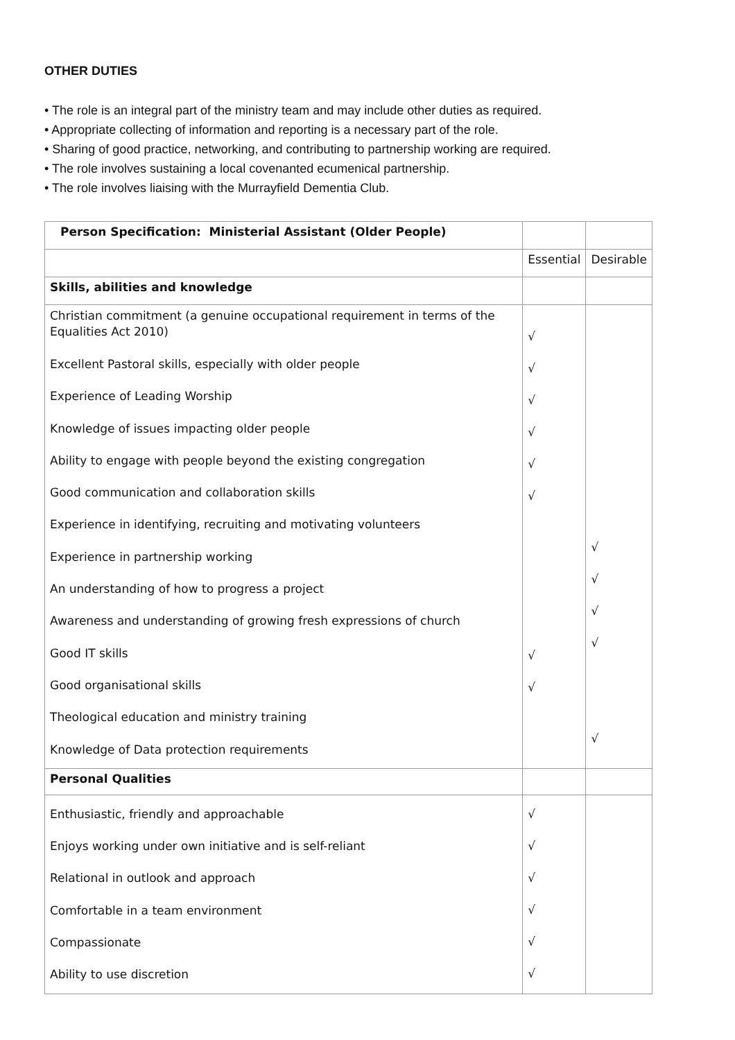OTHER DUTIES
• The role is an integral part of the ministry team and may include other duties as required.
• Appropriate collecting of information and reporting is a necessary part of the role.
• Sharing of good practice, networking, and contributing to partnership working are required.
• The role involves sustaining a local covenanted ecumenical partnership.
• The role involves liaising with the Murrayfield Dementia Club.
| Person Specification: Ministerial Assistant (Older People) | | |
| | Essential | Desirable |
| Skills, abilities and knowledge | | |
| Christian commitment (a genuine occupational requirement in terms of the Equalities Act 2010) Excellent Pastoral skills, especially with older people Experience of Leading Worship Knowledge of issues impacting older people Ability to engage with people beyond the existing congregation Good communication and collaboration skills Experience in identifying, recruiting and motivating volunteers Experience in partnership working An understanding of how to progress a project Awareness and understanding of growing fresh expressions of church Good IT skills Good organisational skills Theological education and ministry training Knowledge of Data protection requirements | √ √ √ √ √ √ √ √ | √ √ √ √ √ |
| Personal Qualities | | |
| Enthusiastic, friendly and approachable Enjoys working under own initiative and is self-reliant Relational in outlook and approach Comfortable in a team environment Compassionate Ability to use discretion | √ √ √ √ √ √ | |